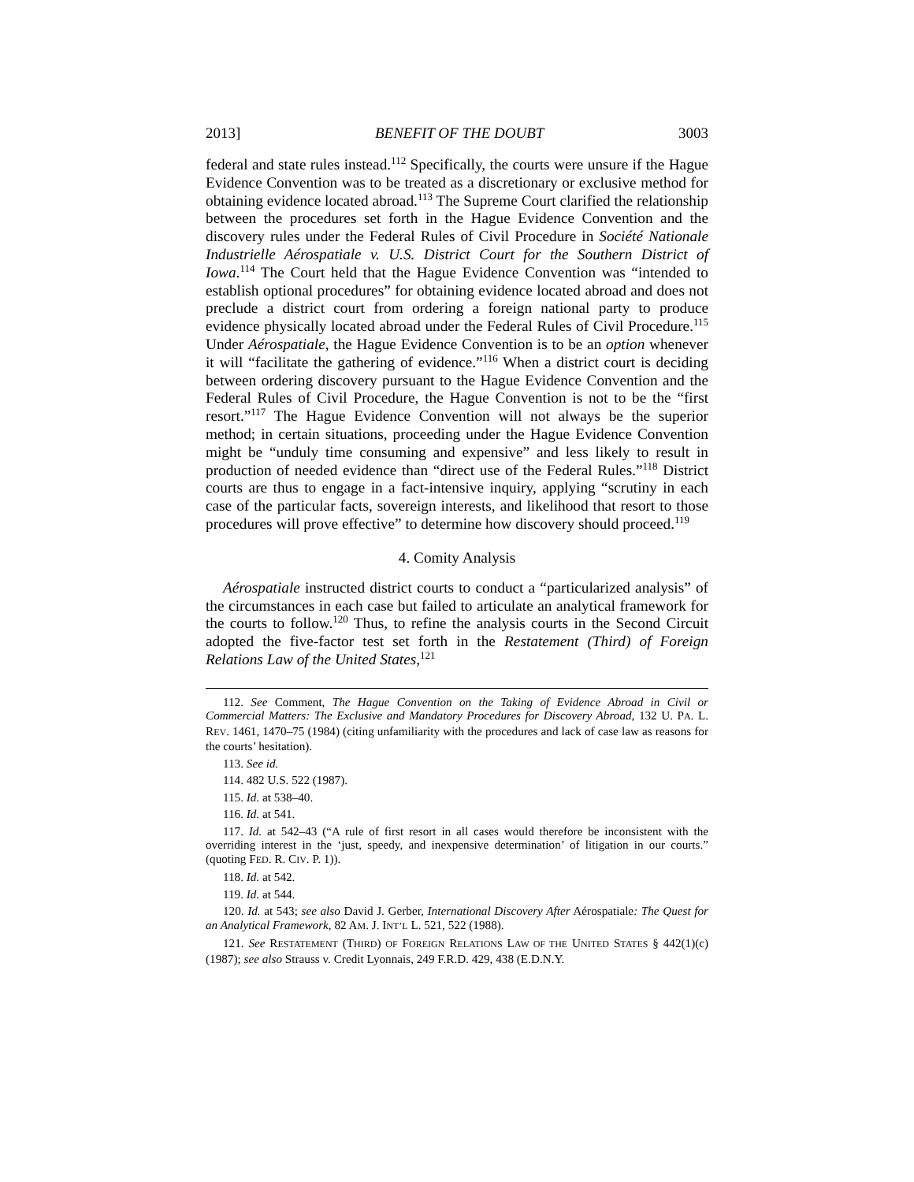2013] BENEFIT OF THE DOUBT 3003
federal and state rules instead.<sup>112</sup> Specifically, the courts were unsure if the Hague Evidence Convention was to be treated as a discretionary or exclusive method for obtaining evidence located abroad.<sup>113</sup> The Supreme Court clarified the relationship between the procedures set forth in the Hague Evidence Convention and the discovery rules under the Federal Rules of Civil Procedure in Société Nationale Industrielle Aérospatiale v. U.S. District Court for the Southern District of Iowa.<sup>114</sup> The Court held that the Hague Evidence Convention was “intended to establish optional procedures” for obtaining evidence located abroad and does not preclude a district court from ordering a foreign national party to produce evidence physically located abroad under the Federal Rules of Civil Procedure.<sup>115</sup> Under Aérospatiale, the Hague Evidence Convention is to be an option whenever it will “facilitate the gathering of evidence.”<sup>116</sup> When a district court is deciding between ordering discovery pursuant to the Hague Evidence Convention and the Federal Rules of Civil Procedure, the Hague Convention is not to be the “first resort.”<sup>117</sup> The Hague Evidence Convention will not always be the superior method; in certain situations, proceeding under the Hague Evidence Convention might be “unduly time consuming and expensive” and less likely to result in production of needed evidence than “direct use of the Federal Rules.”<sup>118</sup> District courts are thus to engage in a fact-intensive inquiry, applying “scrutiny in each case of the particular facts, sovereign interests, and likelihood that resort to those procedures will prove effective” to determine how discovery should proceed.<sup>119</sup>
4. Comity Analysis
Aérospatiale instructed district courts to conduct a “particularized analysis” of the circumstances in each case but failed to articulate an analytical framework for the courts to follow.<sup>120</sup> Thus, to refine the analysis courts in the Second Circuit adopted the five-factor test set forth in the Restatement (Third) of Foreign Relations Law of the United States,<sup>121</sup>
112. See Comment, The Hague Convention on the Taking of Evidence Abroad in Civil or Commercial Matters: The Exclusive and Mandatory Procedures for Discovery Abroad, 132 U. PA. L. REV. 1461, 1470–75 (1984) (citing unfamiliarity with the procedures and lack of case law as reasons for the courts’ hesitation).
113. See id.
114. 482 U.S. 522 (1987).
115. Id. at 538–40.
116. Id. at 541.
117. Id. at 542–43 (“A rule of first resort in all cases would therefore be inconsistent with the overriding interest in the ‘just, speedy, and inexpensive determination’ of litigation in our courts.” (quoting FED. R. CIV. P. 1)).
118. Id. at 542.
119. Id. at 544.
120. Id. at 543; see also David J. Gerber, International Discovery After Aérospatiale: The Quest for an Analytical Framework, 82 AM. J. INT’L L. 521, 522 (1988).
121. See RESTATEMENT (THIRD) OF FOREIGN RELATIONS LAW OF THE UNITED STATES § 442(1)(c) (1987); see also Strauss v. Credit Lyonnais, 249 F.R.D. 429, 438 (E.D.N.Y.